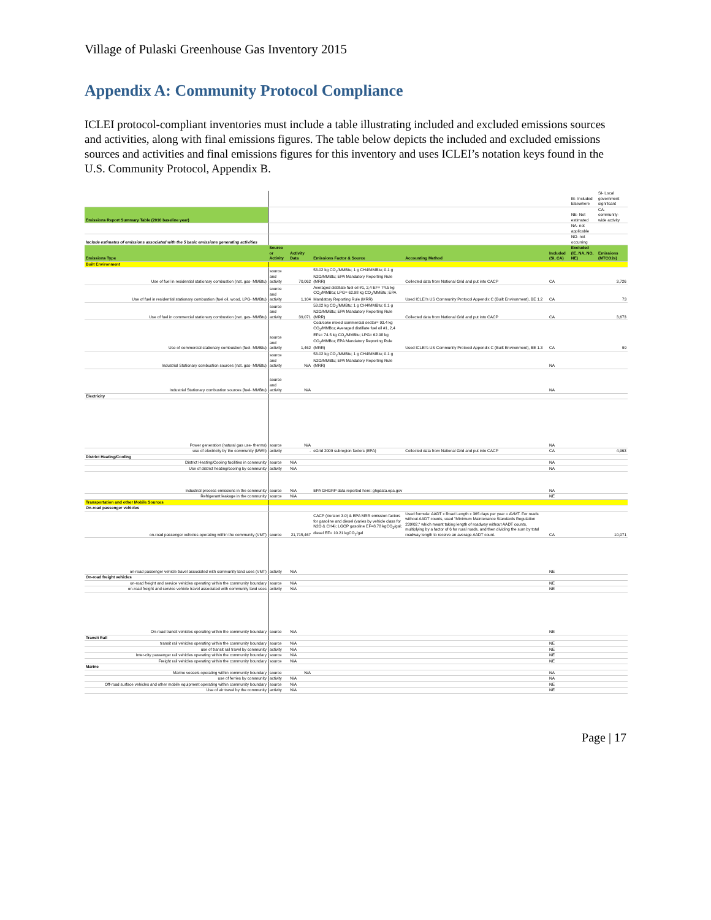Village of Pulaski Greenhouse Gas Inventory 2015
Appendix A: Community Protocol Compliance
ICLEI protocol-compliant inventories must include a table illustrating included and excluded emissions sources and activities, along with final emissions figures. The table below depicts the included and excluded emissions sources and activities and final emissions figures for this inventory and uses ICLEI’s notation keys found in the U.S. Community Protocol, Appendix B.
| | | | | | | IE- Included Elsewhere | SI- Local government significant |
| Emissions Report Summary Table (2010 baseline year) | | | | | | NE- Not estimated | CA- community-wide activity |
| | | | | | | NA- not applicable | |
| Include estimates of emissions associated with the 5 basic emissions generating activities | | | | | | NO- not occurring | |
| Emissions Type | Source or Activity | Activity Data | Emissions Factor & Source | Accounting Method | Included (SI, CA) | Excluded (IE, NA, NO, NE) | Emissions (MTCO2e) |
| Built Environment | | | | | | | |
| Use of fuel in residential stationary combustion (nat. gas- MMBtu) | source and activity | 70,062 | 53.02 kg CO<sub>2</sub>/MMBtu; 1 g CH4/MMBtu; 0.1 g N2O/MMBtu; EPA Mandatory Reporting Rule (MRR) | Collected data from National Grid and put into CACP | CA | | 3,726 |
| Use of fuel in residential stationary combustion (fuel oil, wood, LPG- MMBtu) | source and activity | 1,104 | Averaged distillate fuel oil #1, 2,4 EF= 74.5 kg CO<sub>2</sub>/MMBtu; LPG= 62.98 kg CO<sub>2</sub>/MMBtu; EPA Mandatory Reporting Rule (MRR) | Used ICLEI's US Community Protocol Appendix C (Built Environment), BE 1.2 | CA | | 73 |
| Use of fuel in commercial stationary combustion (nat. gas- MMBtu) | source and activity | 39,071 | 53.02 kg CO<sub>2</sub>/MMBtu; 1 g CH4/MMBtu; 0.1 g N2O/MMBtu; EPA Mandatory Reporting Rule (MRR) | Collected data from National Grid and put into CACP | CA | | 3,673 |
| Use of commercial stationary combustion (fuel- MMBtu) | source and activity | 1,462 | Coal/coke mixed commercial sector= 93.4 kg CO<sub>2</sub>/MMBtu; Averaged distillate fuel oil #1, 2,4 EFs= 74.5 kg CO<sub>2</sub>/MMBtu; LPG= 62.98 kg CO<sub>2</sub>/MMBtu; EPA Mandatory Reporting Rule (MRR) | Used ICLEI's US Community Protocol Appendix C (Built Environment), BE 1.3 | CA | | 99 |
| Industrial Stationary combustion sources (nat. gas- MMBtu) | source and activity | N/A | 53.02 kg CO<sub>2</sub>/MMBtu; 1 g CH4/MMBtu; 0.1 g N2O/MMBtu; EPA Mandatory Reporting Rule (MRR) | | NA | | |
| Industrial Stationary combustion sources (fuel- MMBtu) | source and activity | N/A | | | NA | | |
| Electricity | | | | | | | |
| Power generation (natural gas use- therms) | source | N/A | | | NA | | |
| use of electricity by the community (MWh) | activity | - | eGrid 2009 subregion factors (EPA) | Collected data from National Grid and put into CACP | CA | | 4,963 |
| District Heating/Cooling | | | | | | | |
| District Heating/Cooling facilities in community | source | N/A | | | NA | | |
| Use of district heating/cooling by community | activity | N/A | | | NA | | |
| Industrial process emissions in the community | source | N/A | EPA GHGRP data reported here: ghgdata.epa.gov | | NA | | |
| Refrigerant leakage in the community | source | N/A | | | NE | | |
| Transportation and other Mobile Sources | | | | | | | |
| On-road passenger vehicles | | | | | | | |
| on-road passenger vehicles operating within the community (VMT) | source | 21,715,467 | CACP (Version 3.0) & EPA MRR emission factors for gasoline and diesel (varies by vehicle class for N2O & CH4); LGOP gasoline EF=8.78 kgCO<sub>2</sub>/gal; diesel EF= 10.21 kgCO<sub>2</sub>/gal | Used formula: AADT x Road Length x 365 days per year = AVMT. For roads without AADT counts, used "Minimum Maintenance Standards Regulation 239/02," which meant taking length of roadway without AADT counts, multiplying by a factor of 6 for rural roads, and then dividing the sum by total roadway length to receive an average AADT count. | CA | | 10,071 |
| on-road passenger vehicle travel associated with community land uses (VMT) | activity | N/A | | | NE | | |
| On-road freight vehicles | | | | | | | |
| on-road freight and service vehicles operating within the community boundary | source | N/A | | | NE | | |
| on-road freight and service vehicle travel associated with community land uses | activity | N/A | | | NE | | |
| On-road transit vehicles operating within the community boundary | source | N/A | | | NE | | |
| Transit Rail | | | | | | | |
| transit rail vehicles operating within the community boundary | source | N/A | | | NE | | |
| use of transit rail travel by community | activity | N/A | | | NE | | |
| Inter-city passenger rail vehicles operating within the community boundary | source | N/A | | | NE | | |
| Freight rail vehicles operating within the community boundary | source | N/A | | | NE | | |
| Marine | | | | | | | |
| Marine vessels operating within community boundary | source | N/A | | | NA | | |
| use of ferries by community | activity | N/A | | | NA | | |
| Off-road surface vehicles and other mobile equipment operating within community boundary | source | N/A | | | NE | | |
| Use of air travel by the community | activity | N/A | | | NE | | |
Page | 17